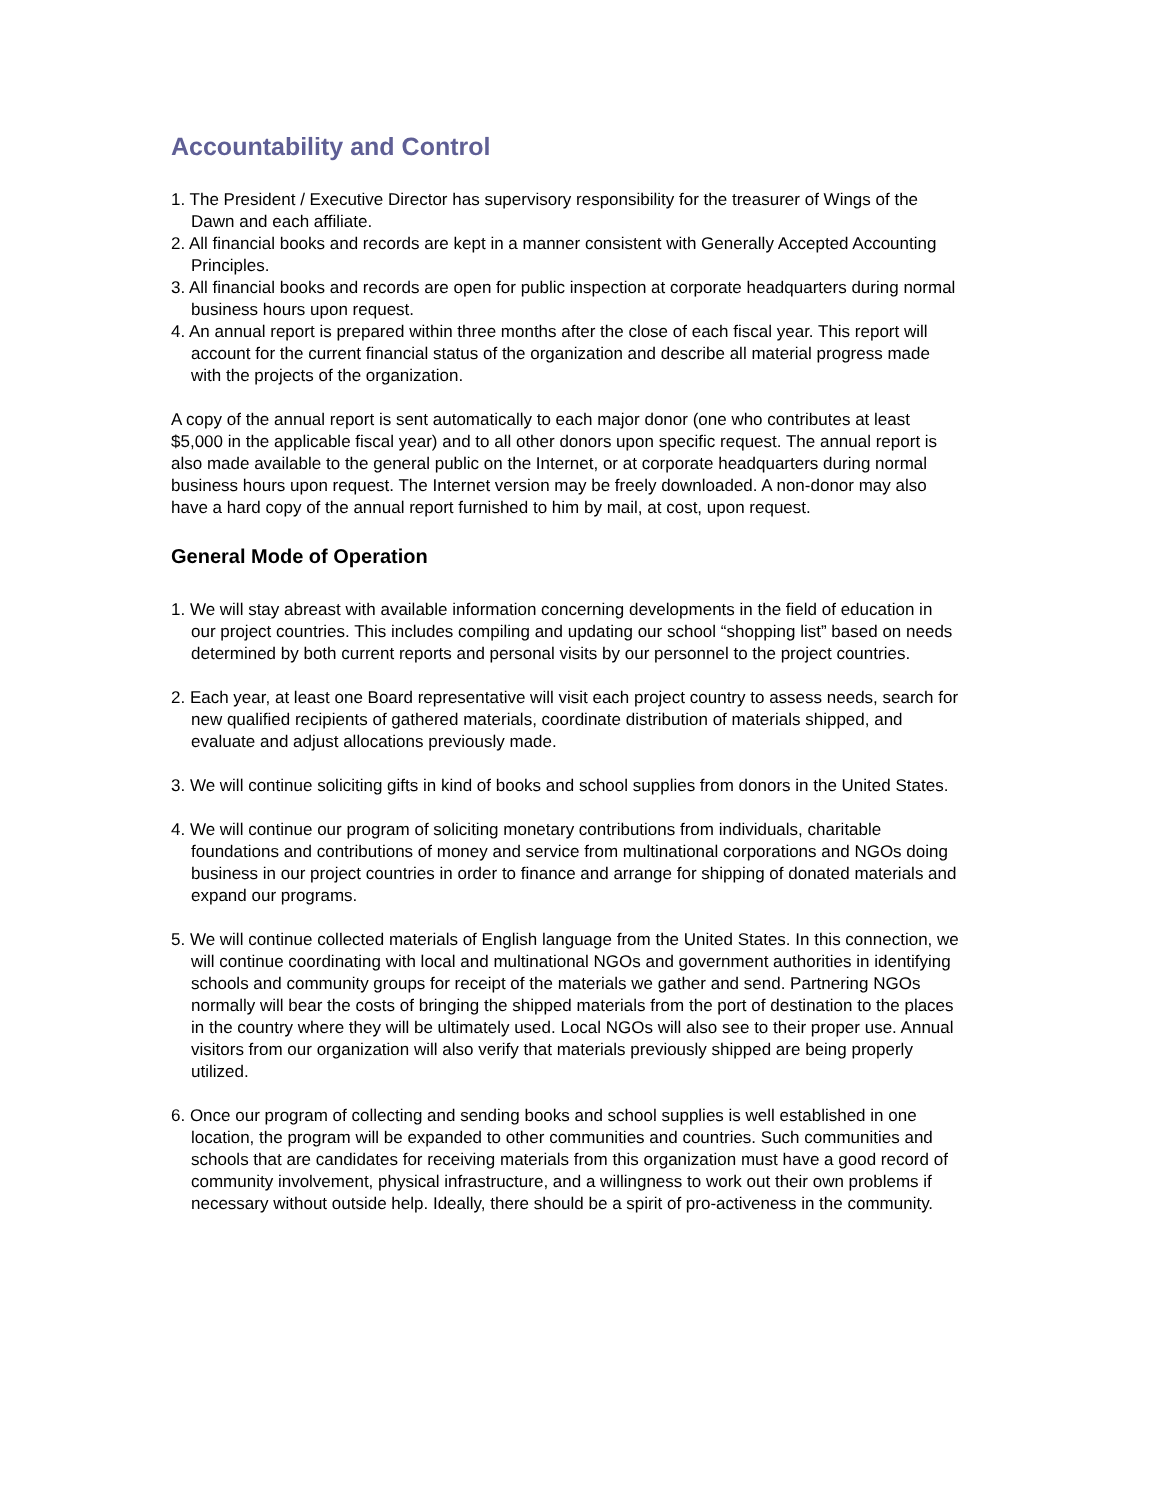Accountability and Control
1. The President / Executive Director has supervisory responsibility for the treasurer of Wings of the Dawn and each affiliate.
2. All financial books and records are kept in a manner consistent with Generally Accepted Accounting Principles.
3. All financial books and records are open for public inspection at corporate headquarters during normal business hours upon request.
4. An annual report is prepared within three months after the close of each fiscal year. This report will account for the current financial status of the organization and describe all material progress made with the projects of the organization.
A copy of the annual report is sent automatically to each major donor (one who contributes at least $5,000 in the applicable fiscal year) and to all other donors upon specific request. The annual report is also made available to the general public on the Internet, or at corporate headquarters during normal business hours upon request. The Internet version may be freely downloaded. A non-donor may also have a hard copy of the annual report furnished to him by mail, at cost, upon request.
General Mode of Operation
1. We will stay abreast with available information concerning developments in the field of education in our project countries. This includes compiling and updating our school “shopping list” based on needs determined by both current reports and personal visits by our personnel to the project countries.
2. Each year, at least one Board representative will visit each project country to assess needs, search for new qualified recipients of gathered materials, coordinate distribution of materials shipped, and evaluate and adjust allocations previously made.
3. We will continue soliciting gifts in kind of books and school supplies from donors in the United States.
4. We will continue our program of soliciting monetary contributions from individuals, charitable foundations and contributions of money and service from multinational corporations and NGOs doing business in our project countries in order to finance and arrange for shipping of donated materials and expand our programs.
5. We will continue collected materials of English language from the United States. In this connection, we will continue coordinating with local and multinational NGOs and government authorities in identifying schools and community groups for receipt of the materials we gather and send. Partnering NGOs normally will bear the costs of bringing the shipped materials from the port of destination to the places in the country where they will be ultimately used. Local NGOs will also see to their proper use. Annual visitors from our organization will also verify that materials previously shipped are being properly utilized.
6. Once our program of collecting and sending books and school supplies is well established in one location, the program will be expanded to other communities and countries. Such communities and schools that are candidates for receiving materials from this organization must have a good record of community involvement, physical infrastructure, and a willingness to work out their own problems if necessary without outside help. Ideally, there should be a spirit of pro-activeness in the community.